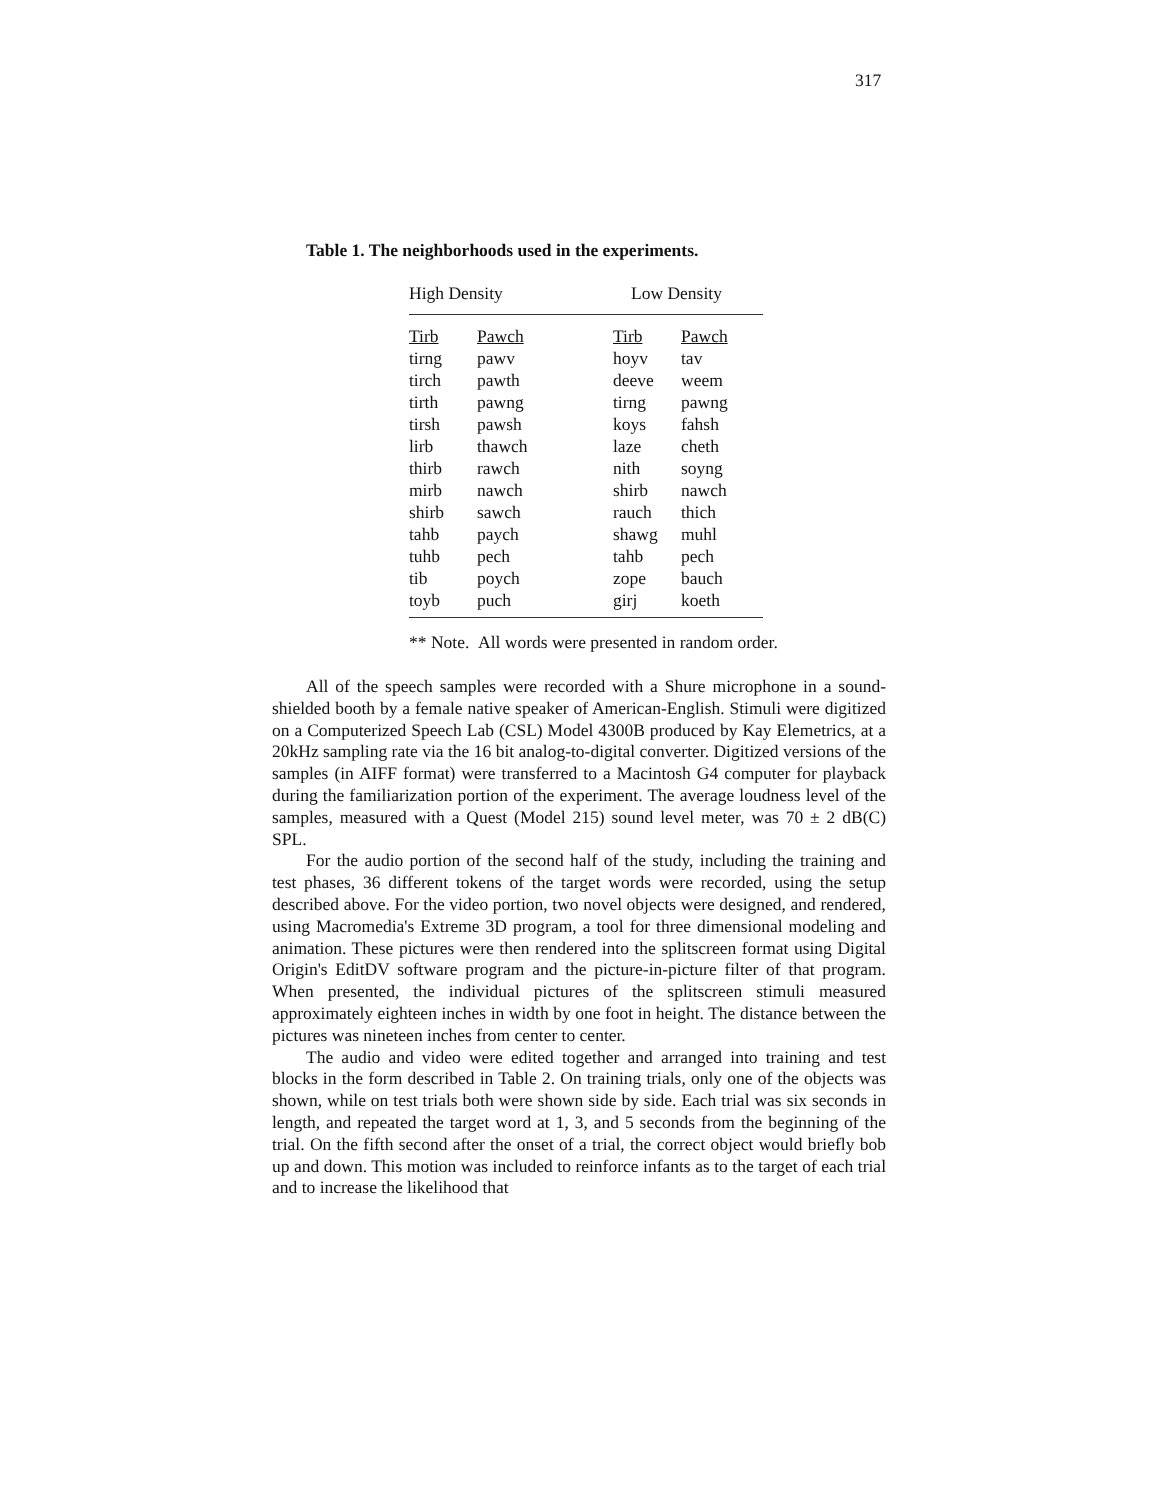317
Table 1. The neighborhoods used in the experiments.
| High Density | | Low Density | |
| --- | --- | --- | --- |
| Tirb | Pawch | Tirb | Pawch |
| tirng | pawv | hoyv | tav |
| tirch | pawth | deeve | weem |
| tirth | pawng | tirng | pawng |
| tirsh | pawsh | koys | fahsh |
| lirb | thawch | laze | cheth |
| thirb | rawch | nith | soyng |
| mirb | nawch | shirb | nawch |
| shirb | sawch | rauch | thich |
| tahb | paych | shawg | muhl |
| tuhb | pech | tahb | pech |
| tib | poych | zope | bauch |
| toyb | puch | girj | koeth |
** Note. All words were presented in random order.
All of the speech samples were recorded with a Shure microphone in a sound-shielded booth by a female native speaker of American-English. Stimuli were digitized on a Computerized Speech Lab (CSL) Model 4300B produced by Kay Elemetrics, at a 20kHz sampling rate via the 16 bit analog-to-digital converter. Digitized versions of the samples (in AIFF format) were transferred to a Macintosh G4 computer for playback during the familiarization portion of the experiment. The average loudness level of the samples, measured with a Quest (Model 215) sound level meter, was 70 ± 2 dB(C) SPL.
For the audio portion of the second half of the study, including the training and test phases, 36 different tokens of the target words were recorded, using the setup described above. For the video portion, two novel objects were designed, and rendered, using Macromedia's Extreme 3D program, a tool for three dimensional modeling and animation. These pictures were then rendered into the splitscreen format using Digital Origin's EditDV software program and the picture-in-picture filter of that program. When presented, the individual pictures of the splitscreen stimuli measured approximately eighteen inches in width by one foot in height. The distance between the pictures was nineteen inches from center to center.
The audio and video were edited together and arranged into training and test blocks in the form described in Table 2. On training trials, only one of the objects was shown, while on test trials both were shown side by side. Each trial was six seconds in length, and repeated the target word at 1, 3, and 5 seconds from the beginning of the trial. On the fifth second after the onset of a trial, the correct object would briefly bob up and down. This motion was included to reinforce infants as to the target of each trial and to increase the likelihood that